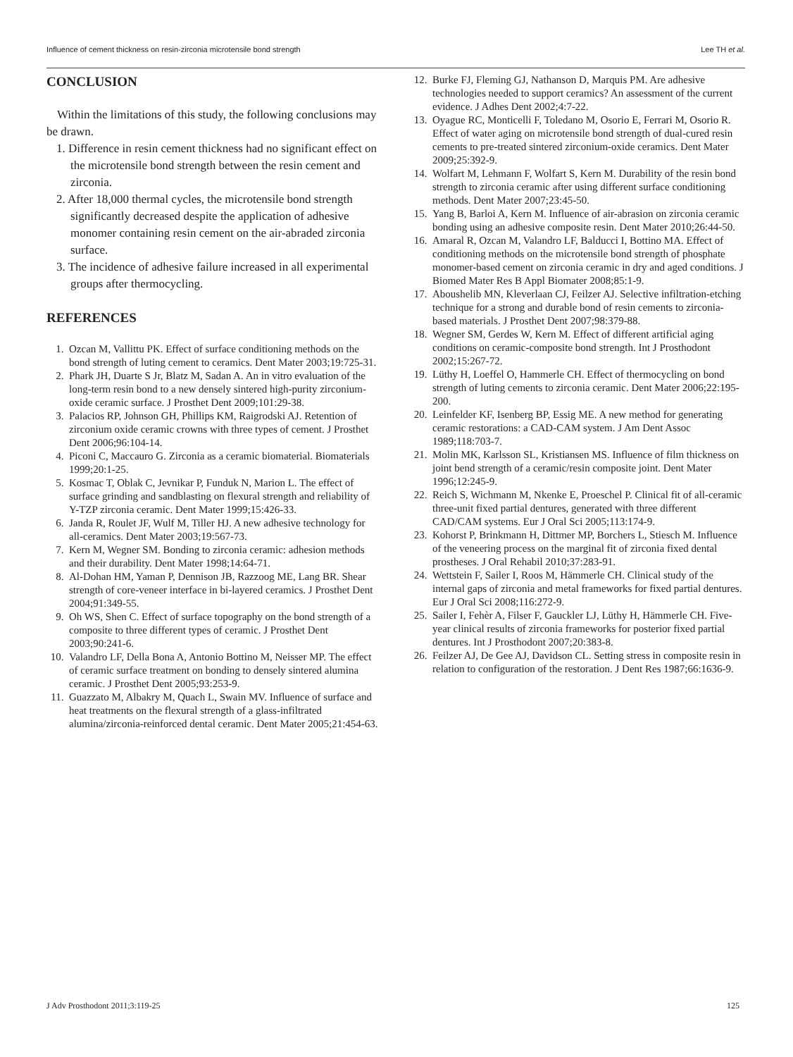Influence of cement thickness on resin-zirconia microtensile bond strength Lee TH et al.
CONCLUSION
Within the limitations of this study, the following conclusions may be drawn.
1. Difference in resin cement thickness had no significant effect on the microtensile bond strength between the resin cement and zirconia.
2. After 18,000 thermal cycles, the microtensile bond strength significantly decreased despite the application of adhesive monomer containing resin cement on the air-abraded zirconia surface.
3. The incidence of adhesive failure increased in all experimental groups after thermocycling.
REFERENCES
1. Ozcan M, Vallittu PK. Effect of surface conditioning methods on the bond strength of luting cement to ceramics. Dent Mater 2003;19:725-31.
2. Phark JH, Duarte S Jr, Blatz M, Sadan A. An in vitro evaluation of the long-term resin bond to a new densely sintered high-purity zirconium-oxide ceramic surface. J Prosthet Dent 2009;101:29-38.
3. Palacios RP, Johnson GH, Phillips KM, Raigrodski AJ. Retention of zirconium oxide ceramic crowns with three types of cement. J Prosthet Dent 2006;96:104-14.
4. Piconi C, Maccauro G. Zirconia as a ceramic biomaterial. Biomaterials 1999;20:1-25.
5. Kosmac T, Oblak C, Jevnikar P, Funduk N, Marion L. The effect of surface grinding and sandblasting on flexural strength and reliability of Y-TZP zirconia ceramic. Dent Mater 1999;15:426-33.
6. Janda R, Roulet JF, Wulf M, Tiller HJ. A new adhesive technology for all-ceramics. Dent Mater 2003;19:567-73.
7. Kern M, Wegner SM. Bonding to zirconia ceramic: adhesion methods and their durability. Dent Mater 1998;14:64-71.
8. Al-Dohan HM, Yaman P, Dennison JB, Razzoog ME, Lang BR. Shear strength of core-veneer interface in bi-layered ceramics. J Prosthet Dent 2004;91:349-55.
9. Oh WS, Shen C. Effect of surface topography on the bond strength of a composite to three different types of ceramic. J Prosthet Dent 2003;90:241-6.
10. Valandro LF, Della Bona A, Antonio Bottino M, Neisser MP. The effect of ceramic surface treatment on bonding to densely sintered alumina ceramic. J Prosthet Dent 2005;93:253-9.
11. Guazzato M, Albakry M, Quach L, Swain MV. Influence of surface and heat treatments on the flexural strength of a glass-infiltrated alumina/zirconia-reinforced dental ceramic. Dent Mater 2005;21:454-63.
12. Burke FJ, Fleming GJ, Nathanson D, Marquis PM. Are adhesive technologies needed to support ceramics? An assessment of the current evidence. J Adhes Dent 2002;4:7-22.
13. Oyague RC, Monticelli F, Toledano M, Osorio E, Ferrari M, Osorio R. Effect of water aging on microtensile bond strength of dual-cured resin cements to pre-treated sintered zirconium-oxide ceramics. Dent Mater 2009;25:392-9.
14. Wolfart M, Lehmann F, Wolfart S, Kern M. Durability of the resin bond strength to zirconia ceramic after using different surface conditioning methods. Dent Mater 2007;23:45-50.
15. Yang B, Barloi A, Kern M. Influence of air-abrasion on zirconia ceramic bonding using an adhesive composite resin. Dent Mater 2010;26:44-50.
16. Amaral R, Ozcan M, Valandro LF, Balducci I, Bottino MA. Effect of conditioning methods on the microtensile bond strength of phosphate monomer-based cement on zirconia ceramic in dry and aged conditions. J Biomed Mater Res B Appl Biomater 2008;85:1-9.
17. Aboushelib MN, Kleverlaan CJ, Feilzer AJ. Selective infiltration-etching technique for a strong and durable bond of resin cements to zirconia-based materials. J Prosthet Dent 2007;98:379-88.
18. Wegner SM, Gerdes W, Kern M. Effect of different artificial aging conditions on ceramic-composite bond strength. Int J Prosthodont 2002;15:267-72.
19. Lüthy H, Loeffel O, Hammerle CH. Effect of thermocycling on bond strength of luting cements to zirconia ceramic. Dent Mater 2006;22:195-200.
20. Leinfelder KF, Isenberg BP, Essig ME. A new method for generating ceramic restorations: a CAD-CAM system. J Am Dent Assoc 1989;118:703-7.
21. Molin MK, Karlsson SL, Kristiansen MS. Influence of film thickness on joint bend strength of a ceramic/resin composite joint. Dent Mater 1996;12:245-9.
22. Reich S, Wichmann M, Nkenke E, Proeschel P. Clinical fit of all-ceramic three-unit fixed partial dentures, generated with three different CAD/CAM systems. Eur J Oral Sci 2005;113:174-9.
23. Kohorst P, Brinkmann H, Dittmer MP, Borchers L, Stiesch M. Influence of the veneering process on the marginal fit of zirconia fixed dental prostheses. J Oral Rehabil 2010;37:283-91.
24. Wettstein F, Sailer I, Roos M, Hämmerle CH. Clinical study of the internal gaps of zirconia and metal frameworks for fixed partial dentures. Eur J Oral Sci 2008;116:272-9.
25. Sailer I, Fehèr A, Filser F, Gauckler LJ, Lüthy H, Hämmerle CH. Five-year clinical results of zirconia frameworks for posterior fixed partial dentures. Int J Prosthodont 2007;20:383-8.
26. Feilzer AJ, De Gee AJ, Davidson CL. Setting stress in composite resin in relation to configuration of the restoration. J Dent Res 1987;66:1636-9.
J Adv Prosthodont 2011;3:119-25 125